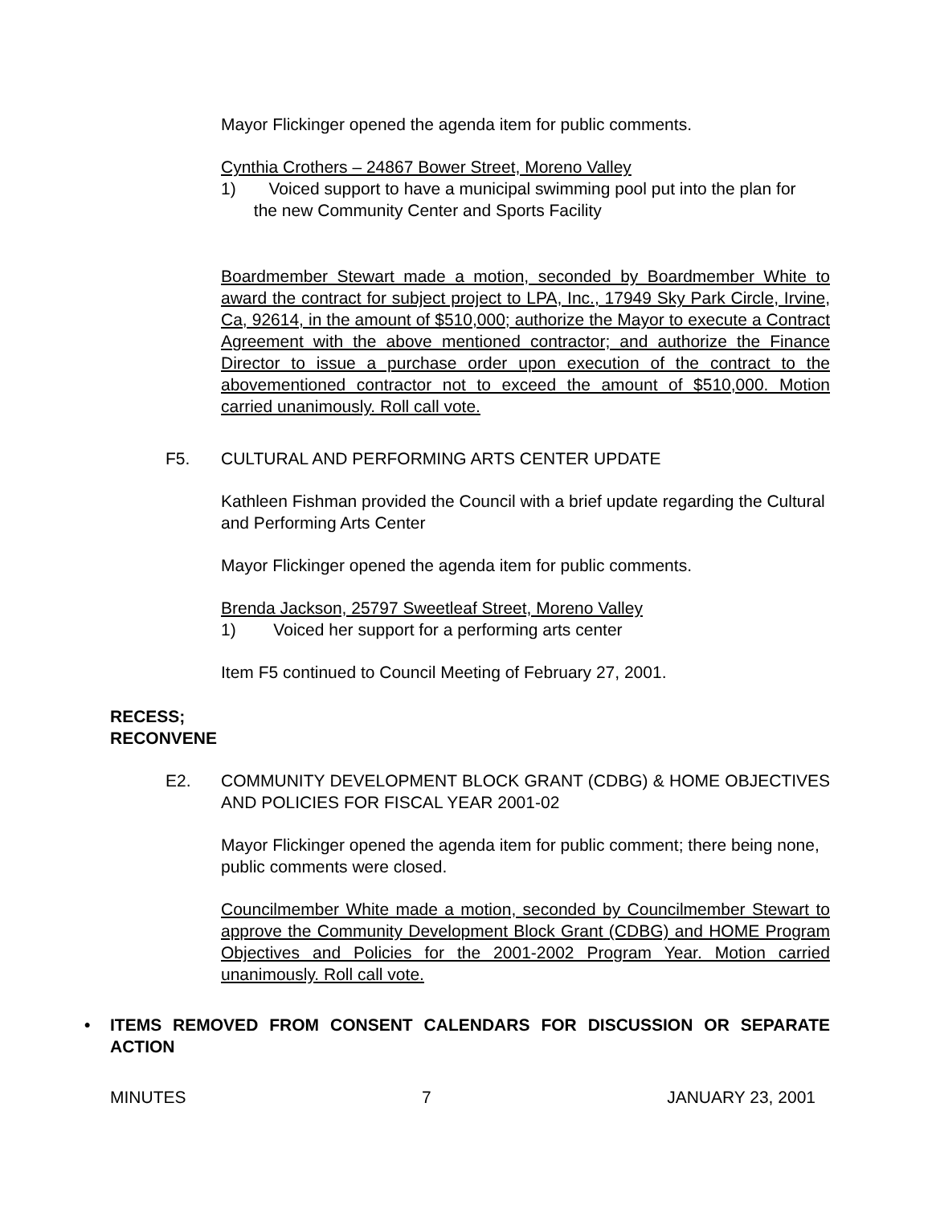Mayor Flickinger opened the agenda item for public comments.
Cynthia Crothers – 24867 Bower Street, Moreno Valley
1) Voiced support to have a municipal swimming pool put into the plan for
the new Community Center and Sports Facility
Boardmember Stewart made a motion, seconded by Boardmember White to award the contract for subject project to LPA, Inc., 17949 Sky Park Circle, Irvine, Ca, 92614, in the amount of $510,000; authorize the Mayor to execute a Contract Agreement with the above mentioned contractor; and authorize the Finance Director to issue a purchase order upon execution of the contract to the abovementioned contractor not to exceed the amount of $510,000. Motion carried unanimously. Roll call vote.
F5. CULTURAL AND PERFORMING ARTS CENTER UPDATE
Kathleen Fishman provided the Council with a brief update regarding the Cultural and Performing Arts Center
Mayor Flickinger opened the agenda item for public comments.
Brenda Jackson, 25797 Sweetleaf Street, Moreno Valley
1) Voiced her support for a performing arts center
Item F5 continued to Council Meeting of February 27, 2001.
RECESS;
RECONVENE
E2. COMMUNITY DEVELOPMENT BLOCK GRANT (CDBG) & HOME OBJECTIVES AND POLICIES FOR FISCAL YEAR 2001-02
Mayor Flickinger opened the agenda item for public comment; there being none, public comments were closed.
Councilmember White made a motion, seconded by Councilmember Stewart to approve the Community Development Block Grant (CDBG) and HOME Program Objectives and Policies for the 2001-2002 Program Year. Motion carried unanimously. Roll call vote.
• ITEMS REMOVED FROM CONSENT CALENDARS FOR DISCUSSION OR SEPARATE ACTION
MINUTES 7 JANUARY 23, 2001